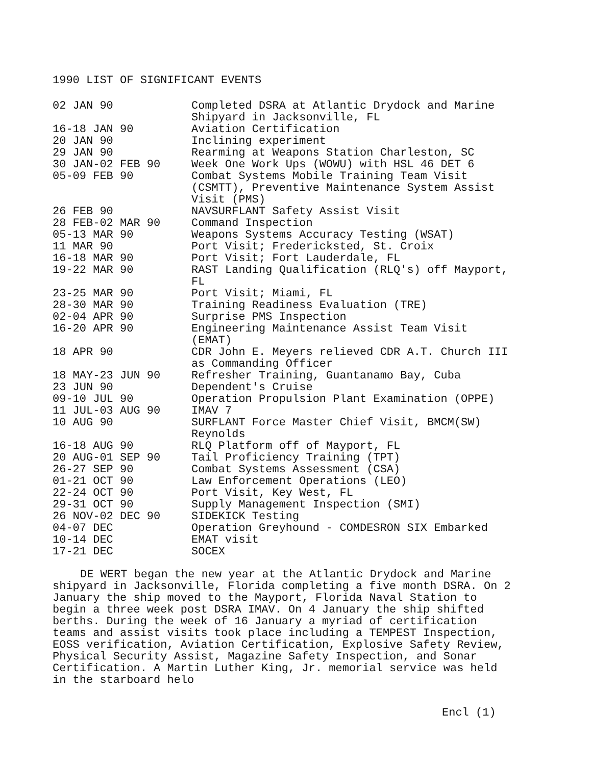1990 LIST OF SIGNIFICANT EVENTS
| 02 JAN 90 | Completed DSRA at Atlantic Drydock and Marine Shipyard in Jacksonville, FL |
| 16-18 JAN 90 | Aviation Certification |
| 20 JAN 90 | Inclining experiment |
| 29 JAN 90 | Rearming at Weapons Station Charleston, SC |
| 30 JAN-02 FEB 90 | Week One Work Ups (WOWU) with HSL 46 DET 6 |
| 05-09 FEB 90 | Combat Systems Mobile Training Team Visit (CSMTT), Preventive Maintenance System Assist Visit (PMS) |
| 26 FEB 90 | NAVSURFLANT Safety Assist Visit |
| 28 FEB-02 MAR 90 | Command Inspection |
| 05-13 MAR 90 | Weapons Systems Accuracy Testing (WSAT) |
| 11 MAR 90 | Port Visit; Fredericksted, St. Croix |
| 16-18 MAR 90 | Port Visit; Fort Lauderdale, FL |
| 19-22 MAR 90 | RAST Landing Qualification (RLQ's) off Mayport, FL |
| 23-25 MAR 90 | Port Visit; Miami, FL |
| 28-30 MAR 90 | Training Readiness Evaluation (TRE) |
| 02-04 APR 90 | Surprise PMS Inspection |
| 16-20 APR 90 | Engineering Maintenance Assist Team Visit (EMAT) |
| 18 APR 90 | CDR John E. Meyers relieved CDR A.T. Church III as Commanding Officer |
| 18 MAY-23 JUN 90 | Refresher Training, Guantanamo Bay, Cuba |
| 23 JUN 90 | Dependent's Cruise |
| 09-10 JUL 90 | Operation Propulsion Plant Examination (OPPE) |
| 11 JUL-03 AUG 90 | IMAV 7 |
| 10 AUG 90 | SURFLANT Force Master Chief Visit, BMCM(SW) Reynolds |
| 16-18 AUG 90 | RLQ Platform off of Mayport, FL |
| 20 AUG-01 SEP 90 | Tail Proficiency Training (TPT) |
| 26-27 SEP 90 | Combat Systems Assessment (CSA) |
| 01-21 OCT 90 | Law Enforcement Operations (LEO) |
| 22-24 OCT 90 | Port Visit, Key West, FL |
| 29-31 OCT 90 | Supply Management Inspection (SMI) |
| 26 NOV-02 DEC 90 | SIDEKICK Testing |
| 04-07 DEC | Operation Greyhound - COMDESRON SIX Embarked |
| 10-14 DEC | EMAT visit |
| 17-21 DEC | SOCEX |
DE WERT began the new year at the Atlantic Drydock and Marine shipyard in Jacksonville, Florida completing a five month DSRA. On 2 January the ship moved to the Mayport, Florida Naval Station to begin a three week post DSRA IMAV. On 4 January the ship shifted berths. During the week of 16 January a myriad of certification teams and assist visits took place including a TEMPEST Inspection, EOSS verification, Aviation Certification, Explosive Safety Review, Physical Security Assist, Magazine Safety Inspection, and Sonar Certification. A Martin Luther King, Jr. memorial service was held in the starboard helo
Encl (1)